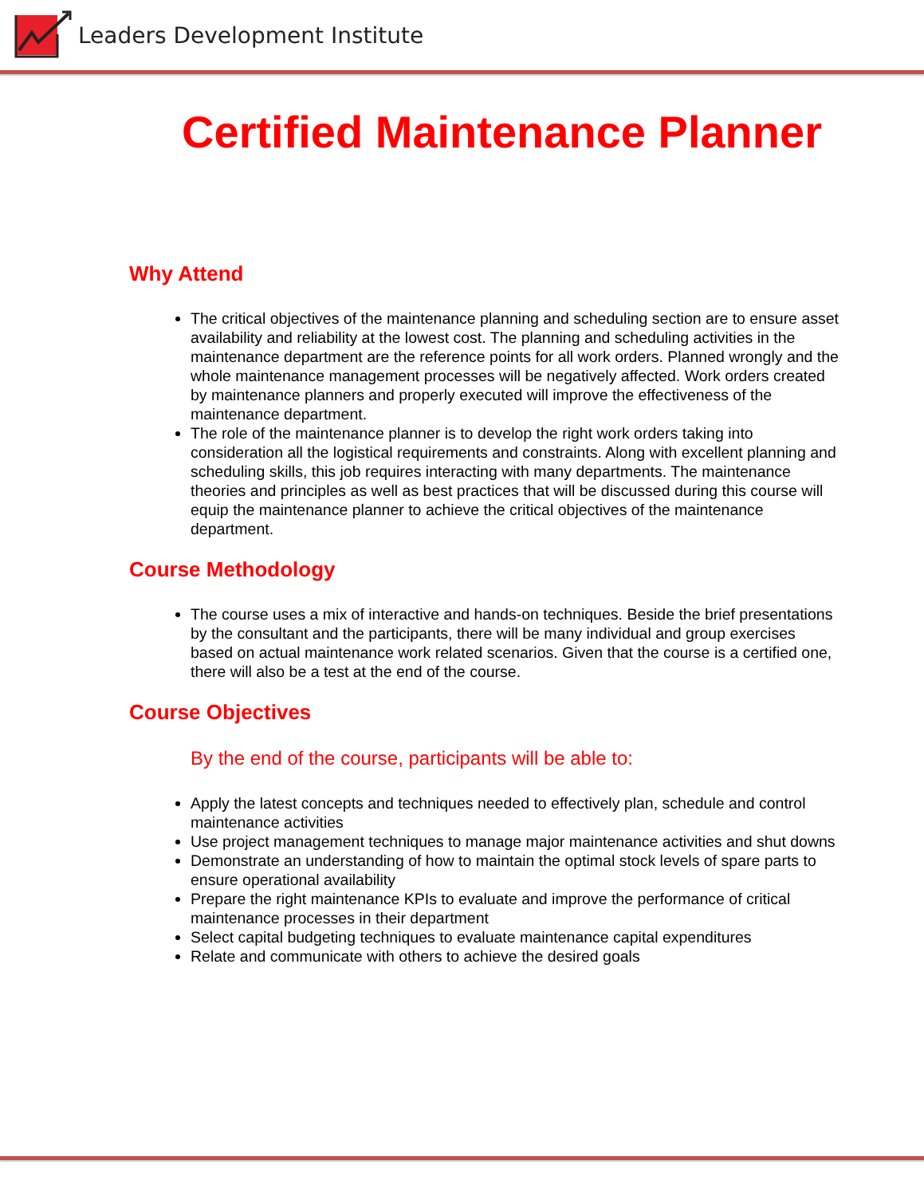Leaders Development Institute
Certified Maintenance Planner
Why Attend
The critical objectives of the maintenance planning and scheduling section are to ensure asset availability and reliability at the lowest cost. The planning and scheduling activities in the maintenance department are the reference points for all work orders. Planned wrongly and the whole maintenance management processes will be negatively affected. Work orders created by maintenance planners and properly executed will improve the effectiveness of the maintenance department.
The role of the maintenance planner is to develop the right work orders taking into consideration all the logistical requirements and constraints. Along with excellent planning and scheduling skills, this job requires interacting with many departments. The maintenance theories and principles as well as best practices that will be discussed during this course will equip the maintenance planner to achieve the critical objectives of the maintenance department.
Course Methodology
The course uses a mix of interactive and hands-on techniques. Beside the brief presentations by the consultant and the participants, there will be many individual and group exercises based on actual maintenance work related scenarios. Given that the course is a certified one, there will also be a test at the end of the course.
Course Objectives
By the end of the course, participants will be able to:
Apply the latest concepts and techniques needed to effectively plan, schedule and control maintenance activities
Use project management techniques to manage major maintenance activities and shut downs
Demonstrate an understanding of how to maintain the optimal stock levels of spare parts to ensure operational availability
Prepare the right maintenance KPIs to evaluate and improve the performance of critical maintenance processes in their department
Select capital budgeting techniques to evaluate maintenance capital expenditures
Relate and communicate with others to achieve the desired goals